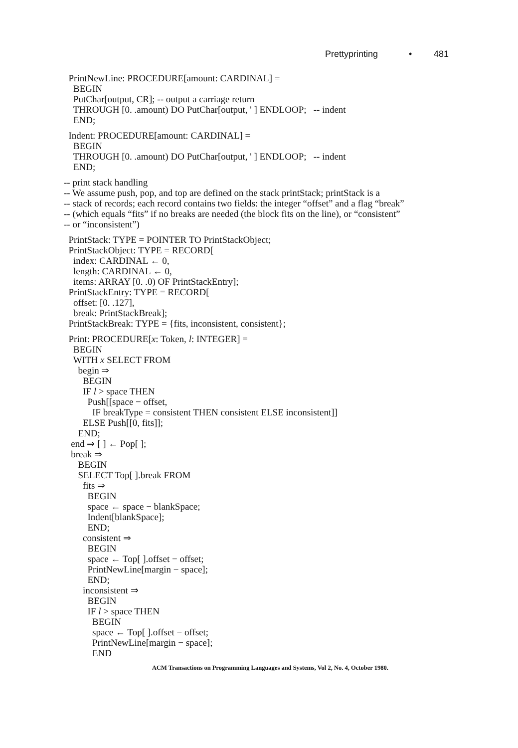Prettyprinting • 481
PrintNewLine: PROCEDURE[amount: CARDINAL] = BEGIN PutChar[output, CR]; -- output a carriage return THROUGH [0. .amount) DO PutChar[output, ' ] ENDLOOP; -- indent END;
Indent: PROCEDURE[amount: CARDINAL] = BEGIN THROUGH [0. .amount) DO PutChar[output, ' ] ENDLOOP; -- indent END;
-- print stack handling -- We assume push, pop, and top are defined on the stack printStack; printStack is a -- stack of records; each record contains two fields: the integer “offset” and a flag “break” -- (which equals “fits” if no breaks are needed (the block fits on the line), or “consistent” -- or “inconsistent”)
PrintStack: TYPE = POINTER TO PrintStackObject; PrintStackObject: TYPE = RECORD[ index: CARDINAL ← 0, length: CARDINAL ← 0, items: ARRAY [0. .0) OF PrintStackEntry]; PrintStackEntry: TYPE = RECORD[ offset: [0. .127], break: PrintStackBreak]; PrintStackBreak: TYPE = {fits, inconsistent, consistent};
Print: PROCEDURE[x: Token, l: INTEGER] = BEGIN WITH x SELECT FROM begin ⇒ BEGIN IF l > space THEN Push[[space − offset, IF breakType = consistent THEN consistent ELSE inconsistent]] ELSE Push[[0, fits]]; END; end ⇒ [ ] ← Pop[ ]; break ⇒ BEGIN SELECT Top[ ].break FROM fits ⇒ BEGIN space ← space − blankSpace; Indent[blankSpace]; END; consistent ⇒ BEGIN space ← Top[ ].offset − offset; PrintNewLine[margin − space]; END; inconsistent ⇒ BEGIN IF l > space THEN BEGIN space ← Top[ ].offset − offset; PrintNewLine[margin − space]; END
ACM Transactions on Programming Languages and Systems, Vol 2, No. 4, October 1980.